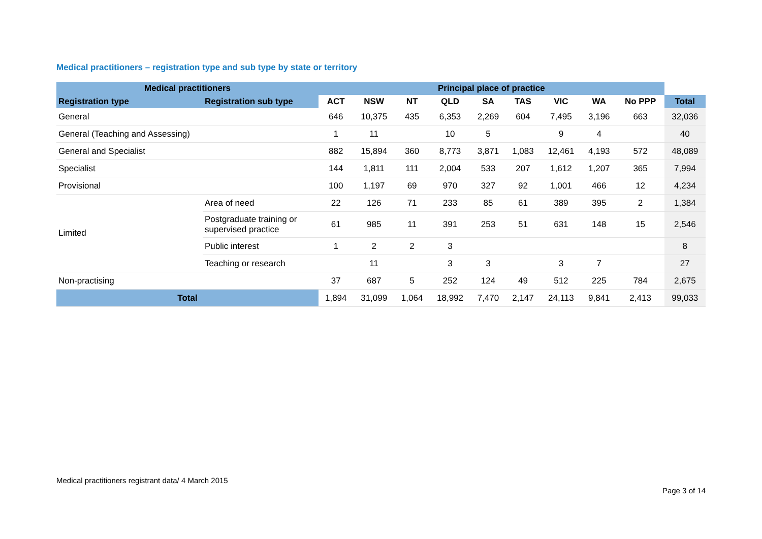Medical practitioners – registration type and sub type by state or territory
| Medical practitioners | | Principal place of practice | | | | | | | | | |
| --- | --- | --- | --- | --- | --- | --- | --- | --- | --- | --- | --- |
| Registration type | Registration sub type | ACT | NSW | NT | QLD | SA | TAS | VIC | WA | No PPP | Total |
| General | | 646 | 10,375 | 435 | 6,353 | 2,269 | 604 | 7,495 | 3,196 | 663 | 32,036 |
| General (Teaching and Assessing) | | 1 | 11 | | 10 | 5 | | 9 | 4 | | 40 |
| General and Specialist | | 882 | 15,894 | 360 | 8,773 | 3,871 | 1,083 | 12,461 | 4,193 | 572 | 48,089 |
| Specialist | | 144 | 1,811 | 111 | 2,004 | 533 | 207 | 1,612 | 1,207 | 365 | 7,994 |
| Provisional | | 100 | 1,197 | 69 | 970 | 327 | 92 | 1,001 | 466 | 12 | 4,234 |
| Limited | Area of need | 22 | 126 | 71 | 233 | 85 | 61 | 389 | 395 | 2 | 1,384 |
| | Postgraduate training or supervised practice | 61 | 985 | 11 | 391 | 253 | 51 | 631 | 148 | 15 | 2,546 |
| | Public interest | 1 | 2 | 2 | 3 | | | | | | 8 |
| | Teaching or research | | 11 | | 3 | 3 | | 3 | 7 | | 27 |
| Non-practising | | 37 | 687 | 5 | 252 | 124 | 49 | 512 | 225 | 784 | 2,675 |
| Total | | 1,894 | 31,099 | 1,064 | 18,992 | 7,470 | 2,147 | 24,113 | 9,841 | 2,413 | 99,033 |
Medical practitioners registrant data/ 4 March 2015
Page 3 of 14